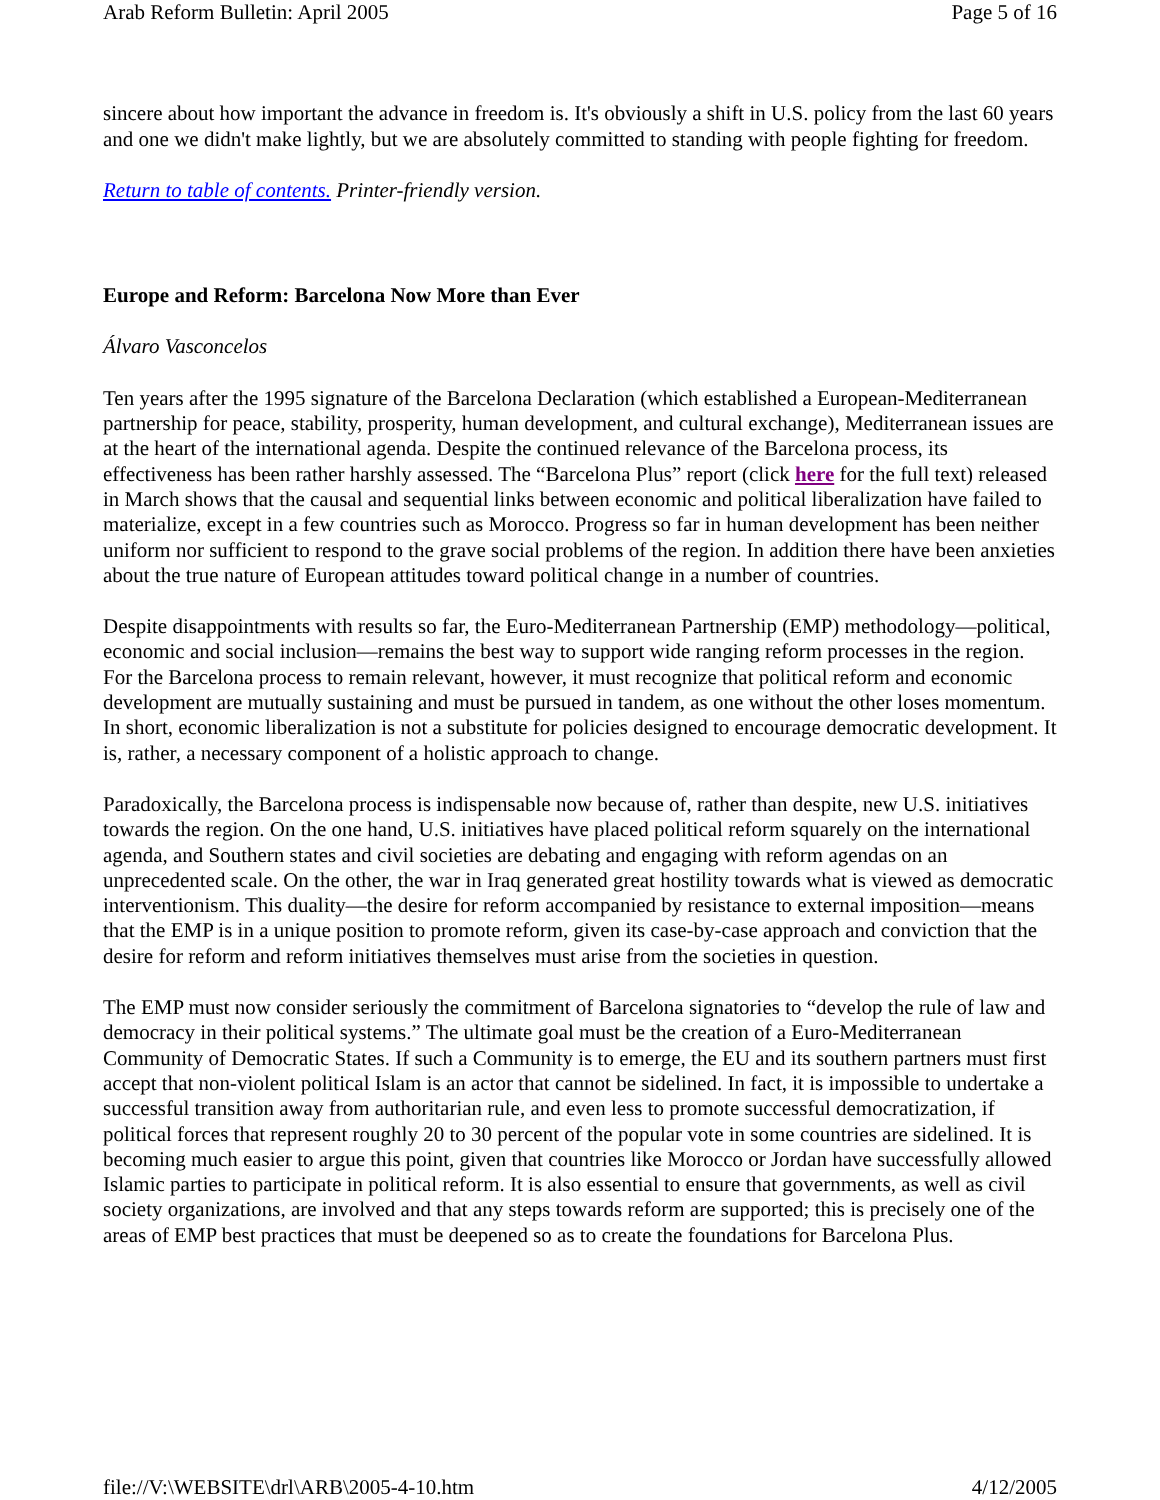Arab Reform Bulletin: April 2005 Page 5 of 16
sincere about how important the advance in freedom is. It's obviously a shift in U.S. policy from the last 60 years and one we didn't make lightly, but we are absolutely committed to standing with people fighting for freedom.
Return to table of contents. Printer-friendly version.
Europe and Reform: Barcelona Now More than Ever
Álvaro Vasconcelos
Ten years after the 1995 signature of the Barcelona Declaration (which established a European-Mediterranean partnership for peace, stability, prosperity, human development, and cultural exchange), Mediterranean issues are at the heart of the international agenda. Despite the continued relevance of the Barcelona process, its effectiveness has been rather harshly assessed. The “Barcelona Plus” report (click here for the full text) released in March shows that the causal and sequential links between economic and political liberalization have failed to materialize, except in a few countries such as Morocco. Progress so far in human development has been neither uniform nor sufficient to respond to the grave social problems of the region. In addition there have been anxieties about the true nature of European attitudes toward political change in a number of countries.
Despite disappointments with results so far, the Euro-Mediterranean Partnership (EMP) methodology—political, economic and social inclusion—remains the best way to support wide ranging reform processes in the region. For the Barcelona process to remain relevant, however, it must recognize that political reform and economic development are mutually sustaining and must be pursued in tandem, as one without the other loses momentum. In short, economic liberalization is not a substitute for policies designed to encourage democratic development. It is, rather, a necessary component of a holistic approach to change.
Paradoxically, the Barcelona process is indispensable now because of, rather than despite, new U.S. initiatives towards the region. On the one hand, U.S. initiatives have placed political reform squarely on the international agenda, and Southern states and civil societies are debating and engaging with reform agendas on an unprecedented scale. On the other, the war in Iraq generated great hostility towards what is viewed as democratic interventionism. This duality—the desire for reform accompanied by resistance to external imposition—means that the EMP is in a unique position to promote reform, given its case-by-case approach and conviction that the desire for reform and reform initiatives themselves must arise from the societies in question.
The EMP must now consider seriously the commitment of Barcelona signatories to “develop the rule of law and democracy in their political systems.” The ultimate goal must be the creation of a Euro-Mediterranean Community of Democratic States. If such a Community is to emerge, the EU and its southern partners must first accept that non-violent political Islam is an actor that cannot be sidelined. In fact, it is impossible to undertake a successful transition away from authoritarian rule, and even less to promote successful democratization, if political forces that represent roughly 20 to 30 percent of the popular vote in some countries are sidelined. It is becoming much easier to argue this point, given that countries like Morocco or Jordan have successfully allowed Islamic parties to participate in political reform. It is also essential to ensure that governments, as well as civil society organizations, are involved and that any steps towards reform are supported; this is precisely one of the areas of EMP best practices that must be deepened so as to create the foundations for Barcelona Plus.
file://V:\WEBSITE\drl\ARB\2005-4-10.htm 4/12/2005